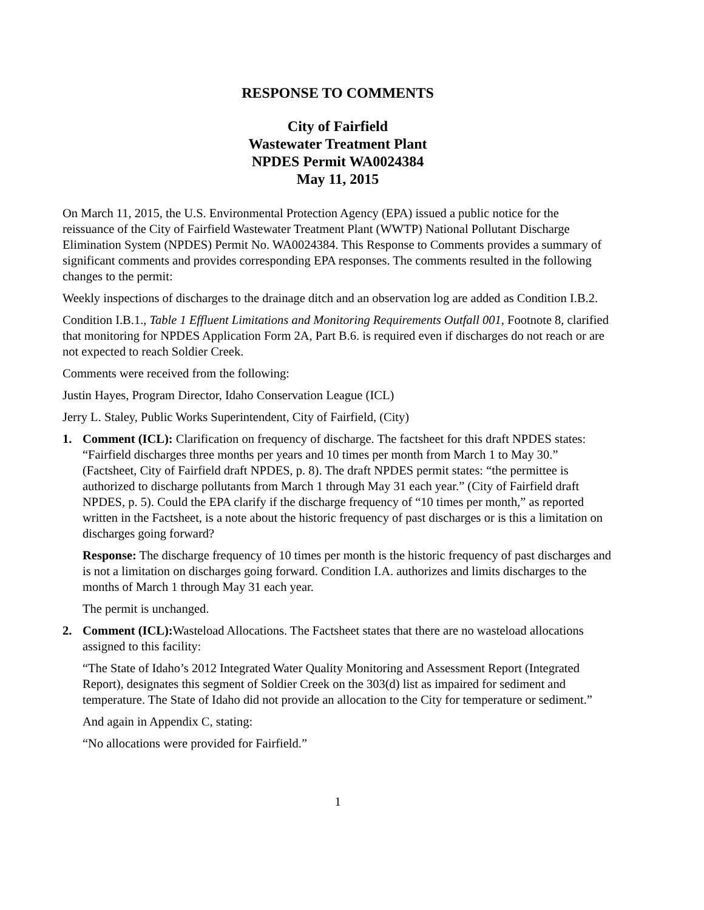RESPONSE TO COMMENTS
City of Fairfield
Wastewater Treatment Plant
NPDES Permit WA0024384
May 11, 2015
On March 11, 2015, the U.S. Environmental Protection Agency (EPA) issued a public notice for the reissuance of the City of Fairfield Wastewater Treatment Plant (WWTP) National Pollutant Discharge Elimination System (NPDES) Permit No. WA0024384. This Response to Comments provides a summary of significant comments and provides corresponding EPA responses. The comments resulted in the following changes to the permit:
Weekly inspections of discharges to the drainage ditch and an observation log are added as Condition I.B.2.
Condition I.B.1., Table 1 Effluent Limitations and Monitoring Requirements Outfall 001, Footnote 8, clarified that monitoring for NPDES Application Form 2A, Part B.6. is required even if discharges do not reach or are not expected to reach Soldier Creek.
Comments were received from the following:
Justin Hayes, Program Director, Idaho Conservation League (ICL)
Jerry L. Staley, Public Works Superintendent, City of Fairfield, (City)
1. Comment (ICL): Clarification on frequency of discharge. The factsheet for this draft NPDES states: “Fairfield discharges three months per years and 10 times per month from March 1 to May 30.” (Factsheet, City of Fairfield draft NPDES, p. 8). The draft NPDES permit states: “the permittee is authorized to discharge pollutants from March 1 through May 31 each year.” (City of Fairfield draft NPDES, p. 5). Could the EPA clarify if the discharge frequency of “10 times per month,” as reported written in the Factsheet, is a note about the historic frequency of past discharges or is this a limitation on discharges going forward?
Response: The discharge frequency of 10 times per month is the historic frequency of past discharges and is not a limitation on discharges going forward. Condition I.A. authorizes and limits discharges to the months of March 1 through May 31 each year.
The permit is unchanged.
2. Comment (ICL): Wasteload Allocations. The Factsheet states that there are no wasteload allocations assigned to this facility:
“The State of Idaho’s 2012 Integrated Water Quality Monitoring and Assessment Report (Integrated Report), designates this segment of Soldier Creek on the 303(d) list as impaired for sediment and temperature. The State of Idaho did not provide an allocation to the City for temperature or sediment.”
And again in Appendix C, stating:
“No allocations were provided for Fairfield.”
1